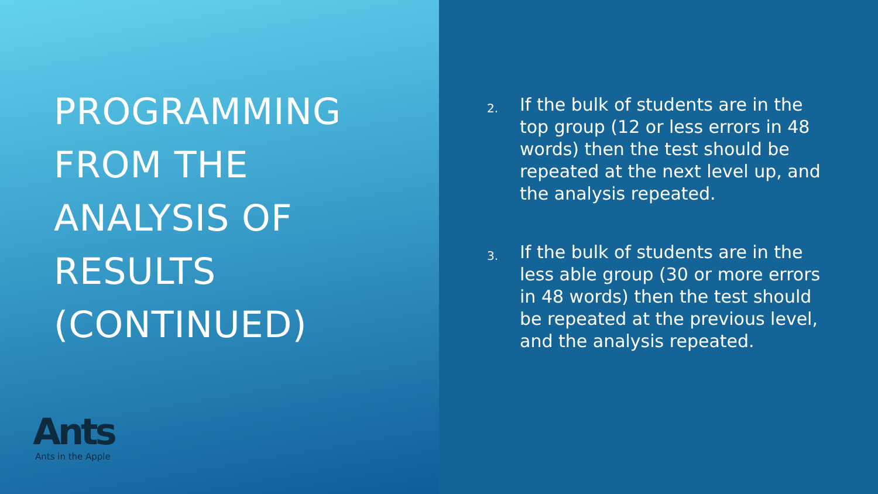PROGRAMMING
FROM THE
ANALYSIS OF
RESULTS
(CONTINUED)
Ants
Ants in the Apple
2.
If the bulk of students are in the top group (12 or less errors in 48 words) then the test should be repeated at the next level up, and the analysis repeated.
3.
If the bulk of students are in the less able group (30 or more errors in 48 words) then the test should be repeated at the previous level, and the analysis repeated.